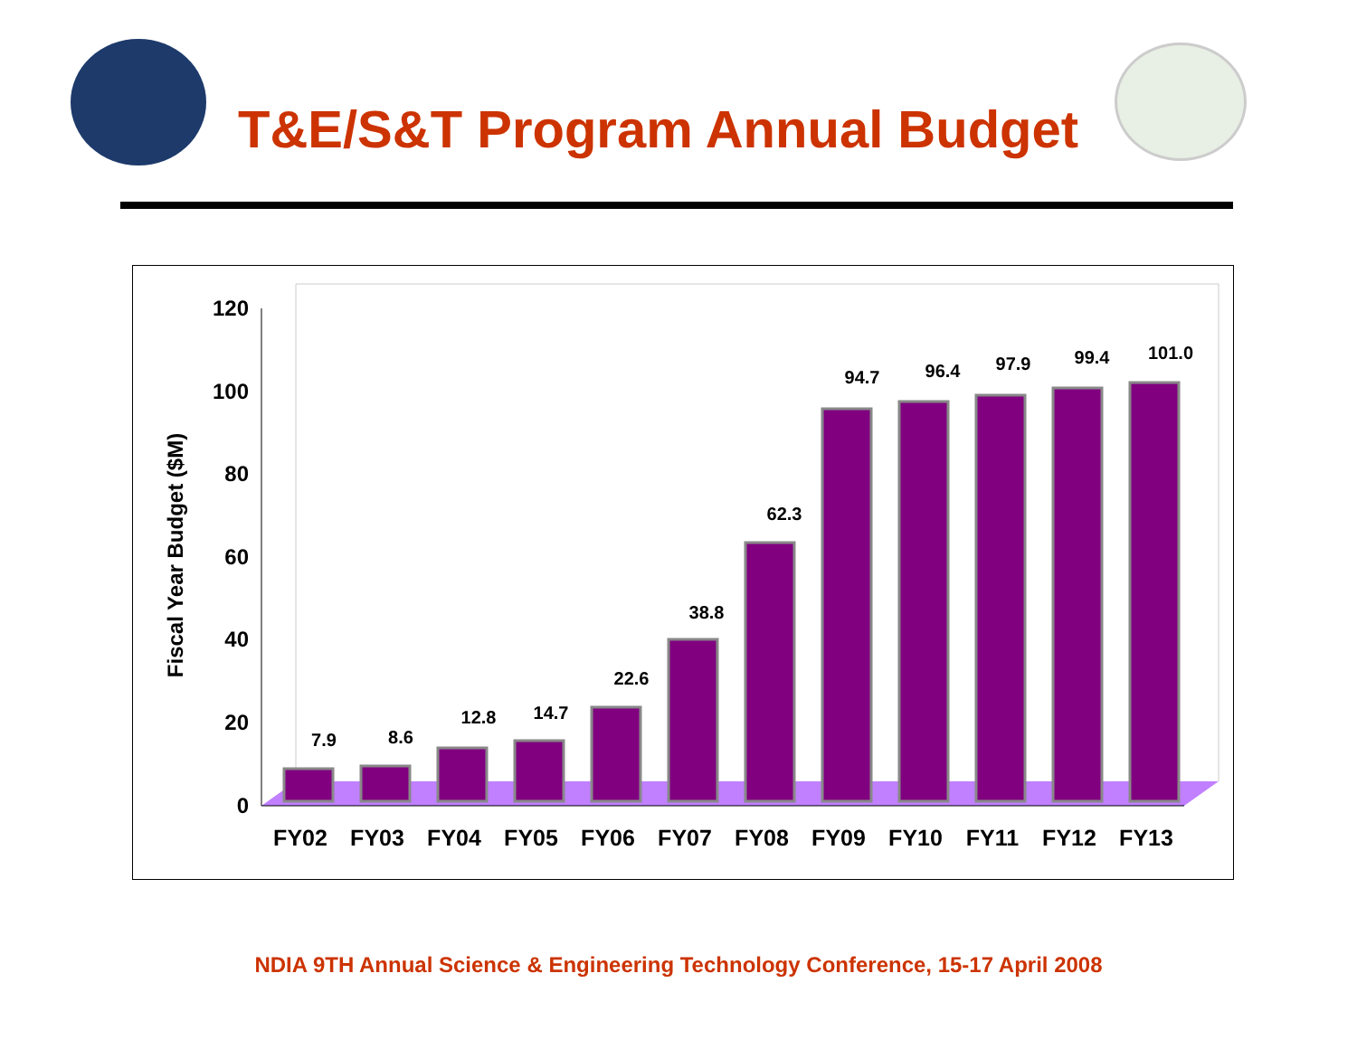T&E/S&T Program Annual Budget
0
20
40
60
80
100
120
Fiscal Year Budget ($M)
7.9
8.6
12.8
14.7
22.6
38.8
62.3
94.7
96.4
97.9
99.4
101.0
FY02
FY03
FY04
FY05
FY06
FY07
FY08
FY09
FY10
FY11
FY12
FY13
NDIA 9TH Annual Science & Engineering Technology Conference, 15-17 April 2008